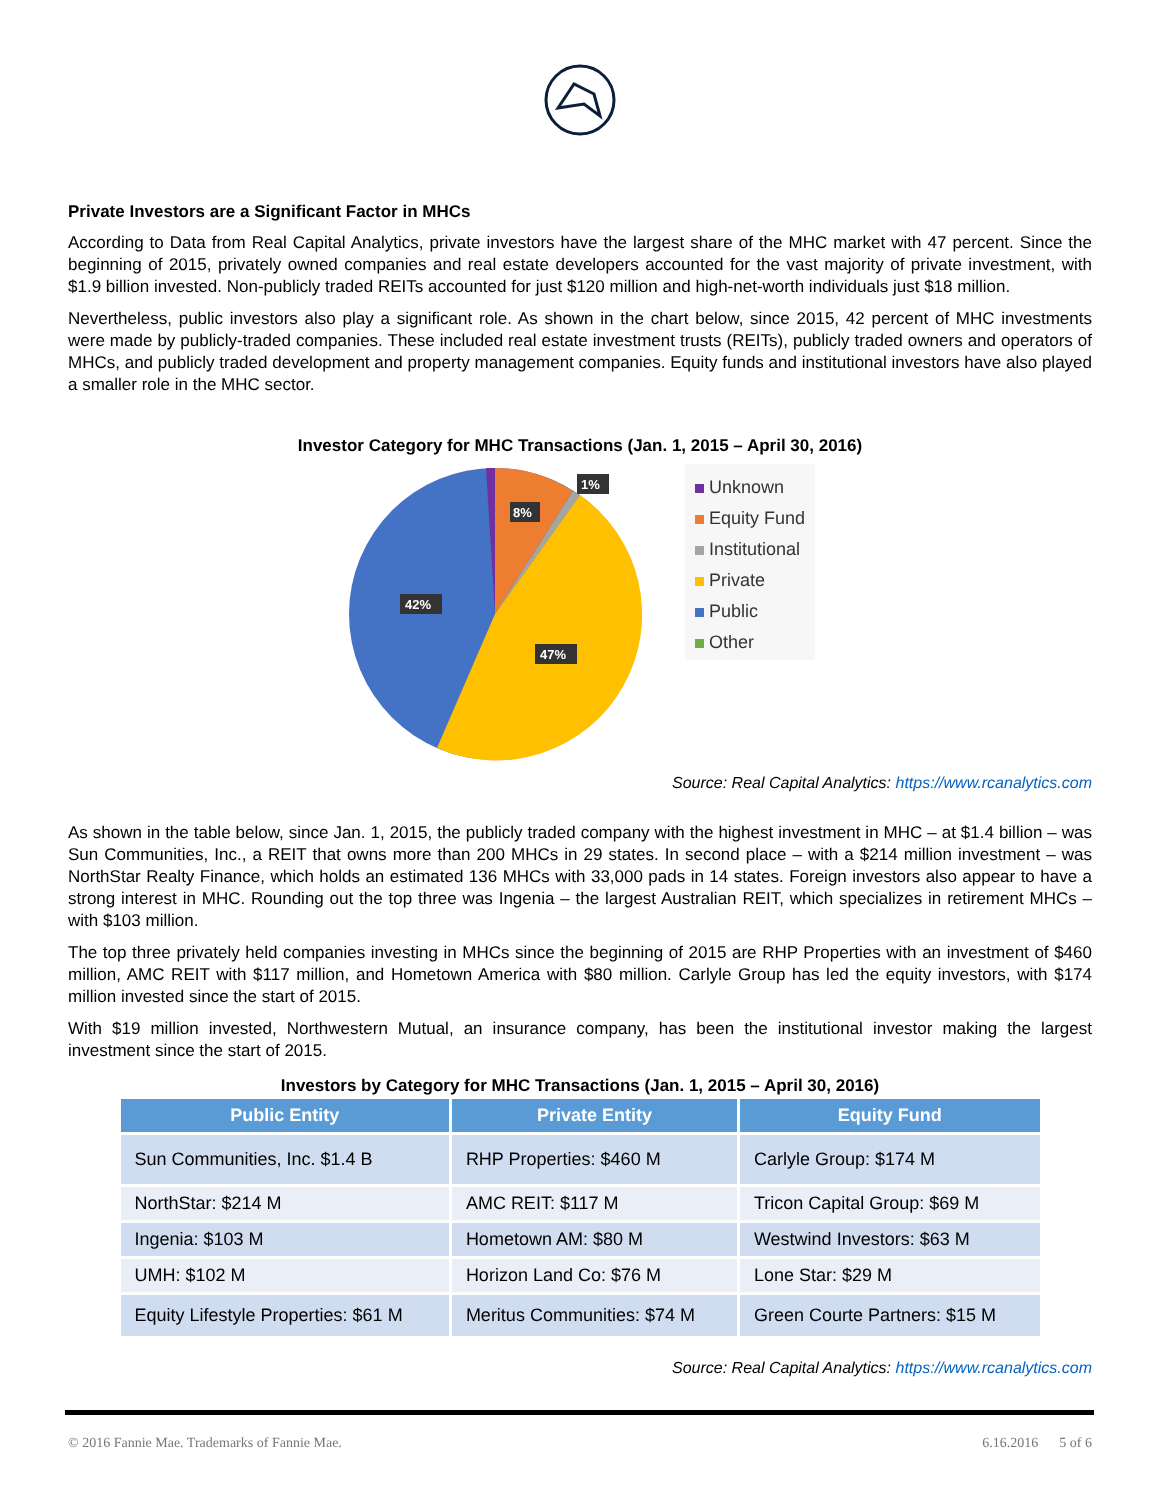Private Investors are a Significant Factor in MHCs
According to Data from Real Capital Analytics, private investors have the largest share of the MHC market with 47 percent. Since the beginning of 2015, privately owned companies and real estate developers accounted for the vast majority of private investment, with $1.9 billion invested. Non-publicly traded REITs accounted for just $120 million and high-net-worth individuals just $18 million.
Nevertheless, public investors also play a significant role. As shown in the chart below, since 2015, 42 percent of MHC investments were made by publicly-traded companies. These included real estate investment trusts (REITs), publicly traded owners and operators of MHCs, and publicly traded development and property management companies. Equity funds and institutional investors have also played a smaller role in the MHC sector.
Investor Category for MHC Transactions (Jan. 1, 2015 – April 30, 2016)
8%
1%
42%
47%
Unknown
Equity Fund
Institutional
Private
Public
Other
Source: Real Capital Analytics: https://www.rcanalytics.com
As shown in the table below, since Jan. 1, 2015, the publicly traded company with the highest investment in MHC – at $1.4 billion – was Sun Communities, Inc., a REIT that owns more than 200 MHCs in 29 states. In second place – with a $214 million investment – was NorthStar Realty Finance, which holds an estimated 136 MHCs with 33,000 pads in 14 states. Foreign investors also appear to have a strong interest in MHC. Rounding out the top three was Ingenia – the largest Australian REIT, which specializes in retirement MHCs – with $103 million.
The top three privately held companies investing in MHCs since the beginning of 2015 are RHP Properties with an investment of $460 million, AMC REIT with $117 million, and Hometown America with $80 million. Carlyle Group has led the equity investors, with $174 million invested since the start of 2015.
With $19 million invested, Northwestern Mutual, an insurance company, has been the institutional investor making the largest investment since the start of 2015.
Investors by Category for MHC Transactions (Jan. 1, 2015 – April 30, 2016)
| Public Entity | Private Entity | Equity Fund |
| --- | --- | --- |
| Sun Communities, Inc. $1.4 B | RHP Properties: $460 M | Carlyle Group: $174 M |
| NorthStar: $214 M | AMC REIT: $117 M | Tricon Capital Group: $69 M |
| Ingenia: $103 M | Hometown AM: $80 M | Westwind Investors: $63 M |
| UMH: $102 M | Horizon Land Co: $76 M | Lone Star: $29 M |
| Equity Lifestyle Properties: $61 M | Meritus Communities: $74 M | Green Courte Partners: $15 M |
Source: Real Capital Analytics: https://www.rcanalytics.com
© 2016 Fannie Mae. Trademarks of Fannie Mae. 6.16.2016 5 of 6